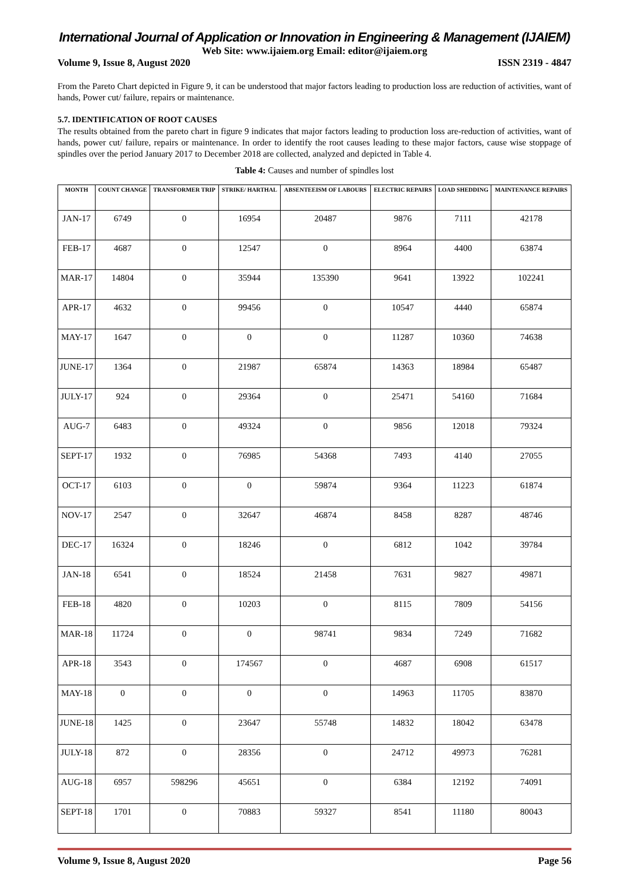International Journal of Application or Innovation in Engineering & Management (IJAIEM)
Web Site: www.ijaiem.org Email: editor@ijaiem.org
Volume 9, Issue 8, August 2020 ISSN 2319 - 4847
From the Pareto Chart depicted in Figure 9, it can be understood that major factors leading to production loss are reduction of activities, want of hands, Power cut/ failure, repairs or maintenance.
5.7. IDENTIFICATION OF ROOT CAUSES
The results obtained from the pareto chart in figure 9 indicates that major factors leading to production loss are-reduction of activities, want of hands, power cut/ failure, repairs or maintenance. In order to identify the root causes leading to these major factors, cause wise stoppage of spindles over the period January 2017 to December 2018 are collected, analyzed and depicted in Table 4.
Table 4: Causes and number of spindles lost
| MONTH | COUNT CHANGE | TRANSFORMER TRIP | STRIKE/ HARTHAL | ABSENTEEISM OF LABOURS | ELECTRIC REPAIRS | LOAD SHEDDING | MAINTENANCE REPAIRS |
| --- | --- | --- | --- | --- | --- | --- | --- |
| JAN-17 | 6749 | 0 | 16954 | 20487 | 9876 | 7111 | 42178 |
| FEB-17 | 4687 | 0 | 12547 | 0 | 8964 | 4400 | 63874 |
| MAR-17 | 14804 | 0 | 35944 | 135390 | 9641 | 13922 | 102241 |
| APR-17 | 4632 | 0 | 99456 | 0 | 10547 | 4440 | 65874 |
| MAY-17 | 1647 | 0 | 0 | 0 | 11287 | 10360 | 74638 |
| JUNE-17 | 1364 | 0 | 21987 | 65874 | 14363 | 18984 | 65487 |
| JULY-17 | 924 | 0 | 29364 | 0 | 25471 | 54160 | 71684 |
| AUG-7 | 6483 | 0 | 49324 | 0 | 9856 | 12018 | 79324 |
| SEPT-17 | 1932 | 0 | 76985 | 54368 | 7493 | 4140 | 27055 |
| OCT-17 | 6103 | 0 | 0 | 59874 | 9364 | 11223 | 61874 |
| NOV-17 | 2547 | 0 | 32647 | 46874 | 8458 | 8287 | 48746 |
| DEC-17 | 16324 | 0 | 18246 | 0 | 6812 | 1042 | 39784 |
| JAN-18 | 6541 | 0 | 18524 | 21458 | 7631 | 9827 | 49871 |
| FEB-18 | 4820 | 0 | 10203 | 0 | 8115 | 7809 | 54156 |
| MAR-18 | 11724 | 0 | 0 | 98741 | 9834 | 7249 | 71682 |
| APR-18 | 3543 | 0 | 174567 | 0 | 4687 | 6908 | 61517 |
| MAY-18 | 0 | 0 | 0 | 0 | 14963 | 11705 | 83870 |
| JUNE-18 | 1425 | 0 | 23647 | 55748 | 14832 | 18042 | 63478 |
| JULY-18 | 872 | 0 | 28356 | 0 | 24712 | 49973 | 76281 |
| AUG-18 | 6957 | 598296 | 45651 | 0 | 6384 | 12192 | 74091 |
| SEPT-18 | 1701 | 0 | 70883 | 59327 | 8541 | 11180 | 80043 |
Volume 9, Issue 8, August 2020 Page 56